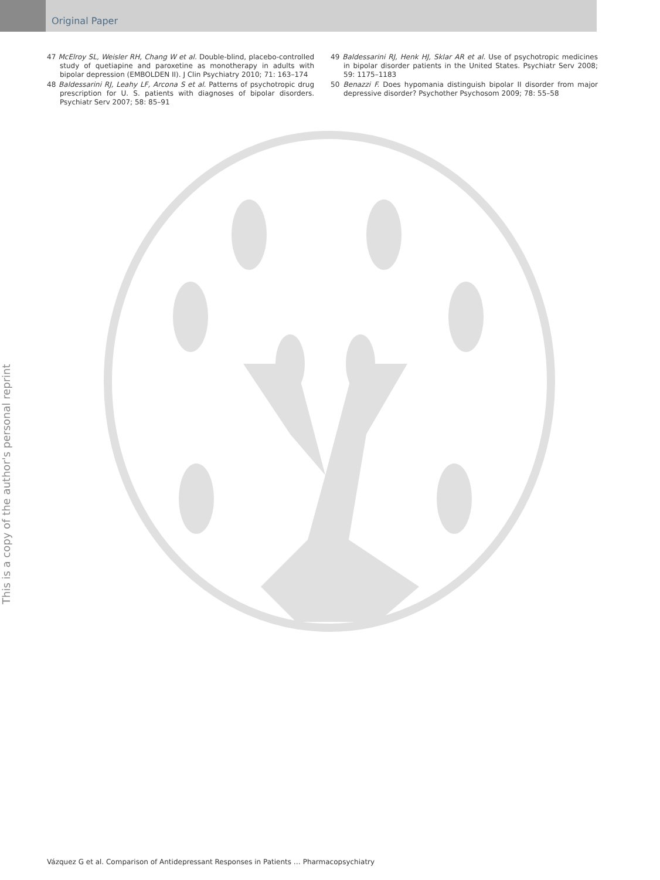Original Paper
47 McElroy SL, Weisler RH, Chang W et al. Double-blind, placebo-controlled study of quetiapine and paroxetine as monotherapy in adults with bipolar depression (EMBOLDEN II). J Clin Psychiatry 2010; 71: 163–174
48 Baldessarini RJ, Leahy LF, Arcona S et al. Patterns of psychotropic drug prescription for U. S. patients with diagnoses of bipolar disorders. Psychiatr Serv 2007; 58: 85–91
49 Baldessarini RJ, Henk HJ, Sklar AR et al. Use of psychotropic medicines in bipolar disorder patients in the United States. Psychiatr Serv 2008; 59: 1175–1183
50 Benazzi F. Does hypomania distinguish bipolar II disorder from major depressive disorder? Psychother Psychosom 2009; 78: 55–58
This is a copy of the author's personal reprint
Vázquez G et al. Comparison of Antidepressant Responses in Patients … Pharmacopsychiatry